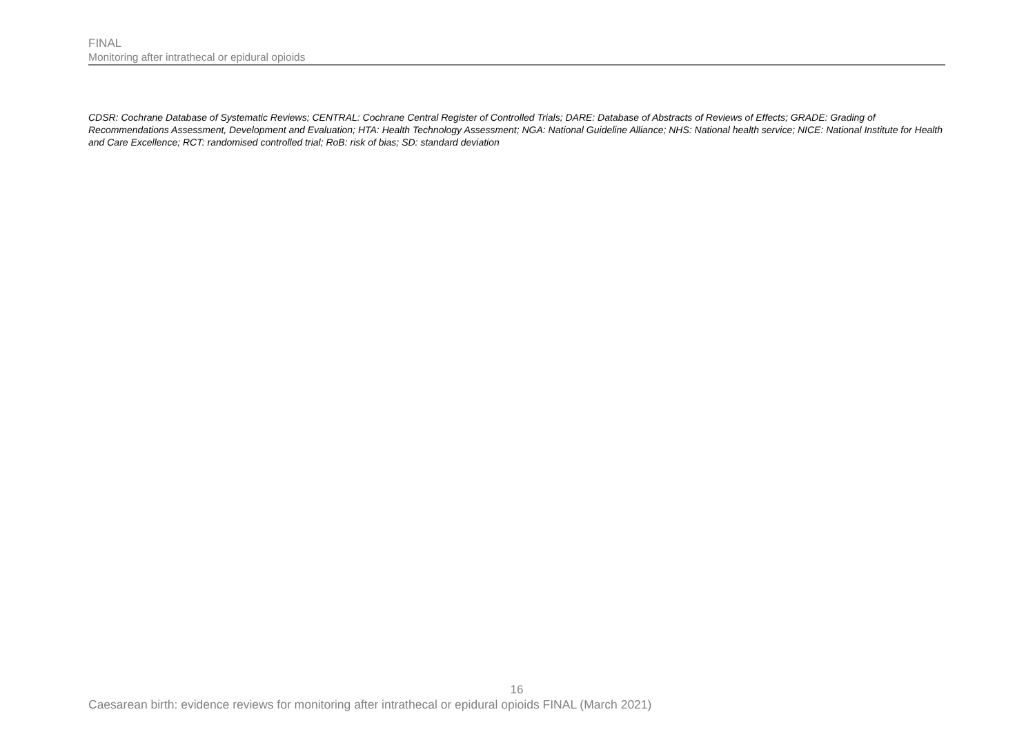FINAL
Monitoring after intrathecal or epidural opioids
CDSR: Cochrane Database of Systematic Reviews; CENTRAL: Cochrane Central Register of Controlled Trials; DARE: Database of Abstracts of Reviews of Effects; GRADE: Grading of Recommendations Assessment, Development and Evaluation; HTA: Health Technology Assessment; NGA: National Guideline Alliance; NHS: National health service; NICE: National Institute for Health and Care Excellence; RCT: randomised controlled trial; RoB: risk of bias; SD: standard deviation
16
Caesarean birth: evidence reviews for monitoring after intrathecal or epidural opioids FINAL (March 2021)